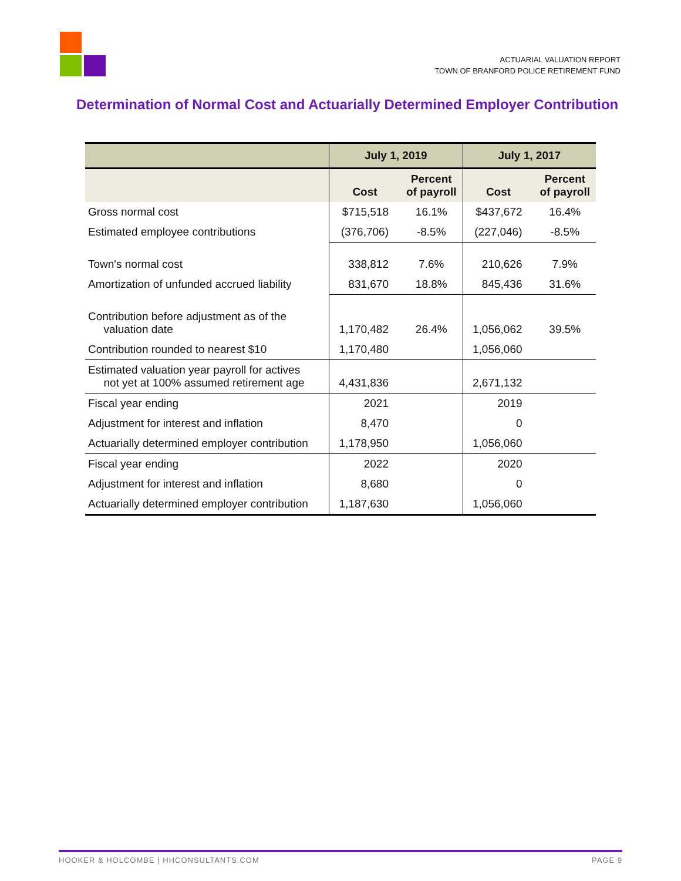ACTUARIAL VALUATION REPORT
TOWN OF BRANFORD POLICE RETIREMENT FUND
Determination of Normal Cost and Actuarially Determined Employer Contribution
| | July 1, 2019 | | July 1, 2017 | |
| --- | --- | --- | --- | --- |
| | Cost | Percent of payroll | Cost | Percent of payroll |
| Gross normal cost | $715,518 | 16.1% | $437,672 | 16.4% |
| Estimated employee contributions | (376,706) | -8.5% | (227,046) | -8.5% |
| Town's normal cost | 338,812 | 7.6% | 210,626 | 7.9% |
| Amortization of unfunded accrued liability | 831,670 | 18.8% | 845,436 | 31.6% |
| Contribution before adjustment as of the valuation date | 1,170,482 | 26.4% | 1,056,062 | 39.5% |
| Contribution rounded to nearest $10 | 1,170,480 | | 1,056,060 | |
| Estimated valuation year payroll for actives not yet at 100% assumed retirement age | 4,431,836 | | 2,671,132 | |
| Fiscal year ending | 2021 | | 2019 | |
| Adjustment for interest and inflation | 8,470 | | 0 | |
| Actuarially determined employer contribution | 1,178,950 | | 1,056,060 | |
| Fiscal year ending | 2022 | | 2020 | |
| Adjustment for interest and inflation | 8,680 | | 0 | |
| Actuarially determined employer contribution | 1,187,630 | | 1,056,060 | |
HOOKER & HOLCOMBE | HHCONSULTANTS.COM PAGE 9